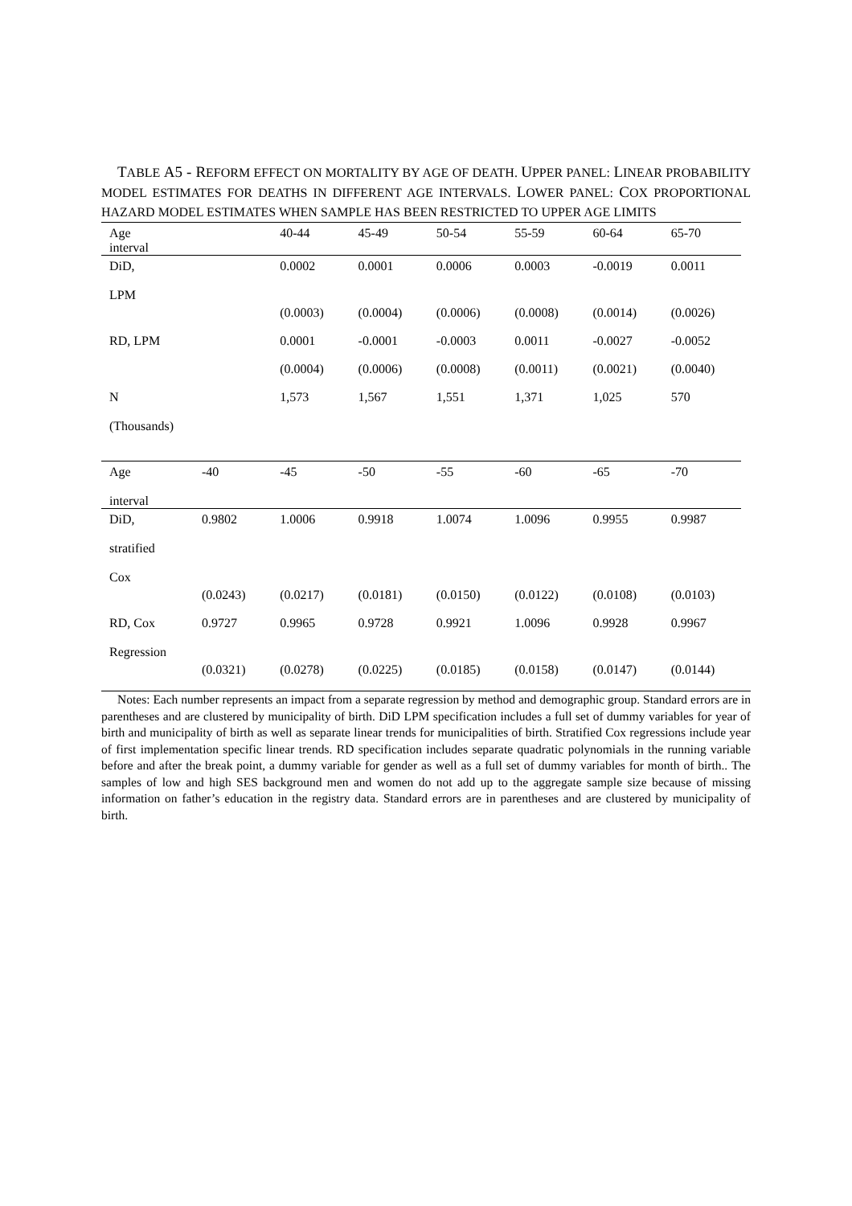TABLE A5 - REFORM EFFECT ON MORTALITY BY AGE OF DEATH. UPPER PANEL: LINEAR PROBABILITY MODEL ESTIMATES FOR DEATHS IN DIFFERENT AGE INTERVALS. LOWER PANEL: COX PROPORTIONAL HAZARD MODEL ESTIMATES WHEN SAMPLE HAS BEEN RESTRICTED TO UPPER AGE LIMITS
| Age interval | | 40-44 | 45-49 | 50-54 | 55-59 | 60-64 | 65-70 |
| --- | --- | --- | --- | --- | --- | --- | --- |
| DiD, LPM | | 0.0002 | 0.0001 | 0.0006 | 0.0003 | -0.0019 | 0.0011 |
| | | (0.0003) | (0.0004) | (0.0006) | (0.0008) | (0.0014) | (0.0026) |
| RD, LPM | | 0.0001 | -0.0001 | -0.0003 | 0.0011 | -0.0027 | -0.0052 |
| | | (0.0004) | (0.0006) | (0.0008) | (0.0011) | (0.0021) | (0.0040) |
| N (Thousands) | | 1,573 | 1,567 | 1,551 | 1,371 | 1,025 | 570 |
| Age interval | -40 | -45 | -50 | -55 | -60 | -65 | -70 |
| DiD, stratified Cox | 0.9802 | 1.0006 | 0.9918 | 1.0074 | 1.0096 | 0.9955 | 0.9987 |
| | (0.0243) | (0.0217) | (0.0181) | (0.0150) | (0.0122) | (0.0108) | (0.0103) |
| RD, Cox Regression | 0.9727 | 0.9965 | 0.9728 | 0.9921 | 1.0096 | 0.9928 | 0.9967 |
| | (0.0321) | (0.0278) | (0.0225) | (0.0185) | (0.0158) | (0.0147) | (0.0144) |
Notes: Each number represents an impact from a separate regression by method and demographic group. Standard errors are in parentheses and are clustered by municipality of birth. DiD LPM specification includes a full set of dummy variables for year of birth and municipality of birth as well as separate linear trends for municipalities of birth. Stratified Cox regressions include year of first implementation specific linear trends. RD specification includes separate quadratic polynomials in the running variable before and after the break point, a dummy variable for gender as well as a full set of dummy variables for month of birth.. The samples of low and high SES background men and women do not add up to the aggregate sample size because of missing information on father’s education in the registry data. Standard errors are in parentheses and are clustered by municipality of birth.